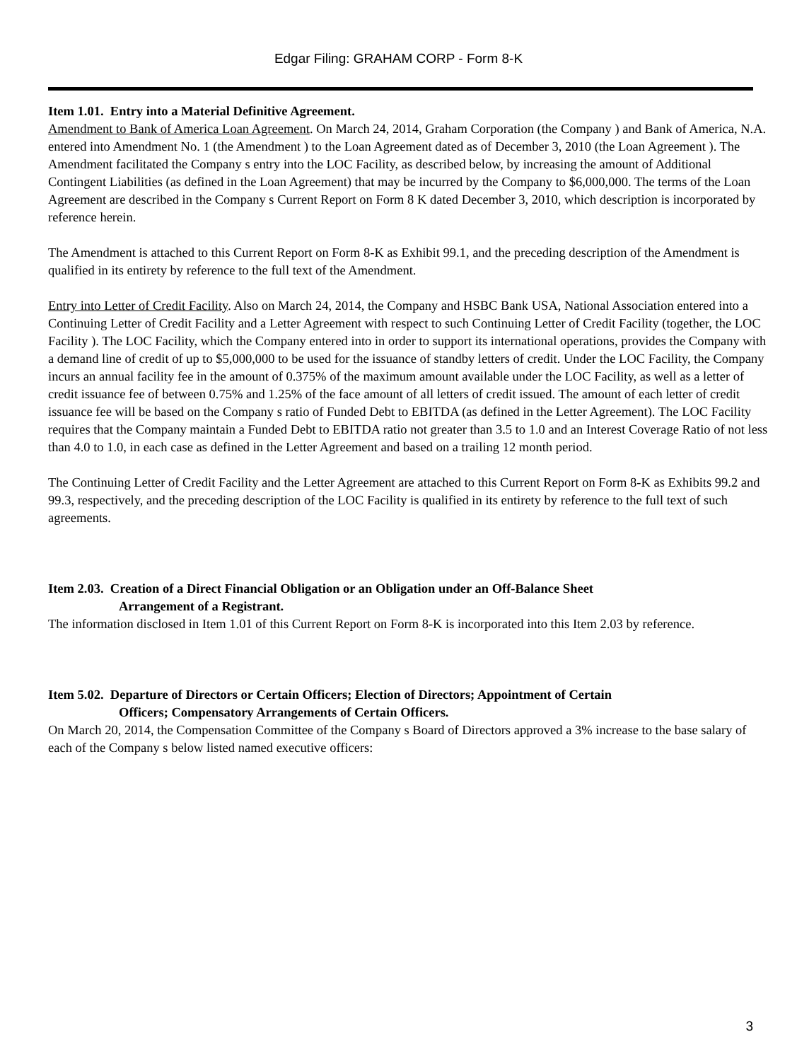Edgar Filing: GRAHAM CORP - Form 8-K
Item 1.01. Entry into a Material Definitive Agreement.
Amendment to Bank of America Loan Agreement. On March 24, 2014, Graham Corporation (the Company ) and Bank of America, N.A. entered into Amendment No. 1 (the Amendment ) to the Loan Agreement dated as of December 3, 2010 (the Loan Agreement ). The Amendment facilitated the Company s entry into the LOC Facility, as described below, by increasing the amount of Additional Contingent Liabilities (as defined in the Loan Agreement) that may be incurred by the Company to $6,000,000. The terms of the Loan Agreement are described in the Company s Current Report on Form 8 K dated December 3, 2010, which description is incorporated by reference herein.
The Amendment is attached to this Current Report on Form 8-K as Exhibit 99.1, and the preceding description of the Amendment is qualified in its entirety by reference to the full text of the Amendment.
Entry into Letter of Credit Facility. Also on March 24, 2014, the Company and HSBC Bank USA, National Association entered into a Continuing Letter of Credit Facility and a Letter Agreement with respect to such Continuing Letter of Credit Facility (together, the LOC Facility ). The LOC Facility, which the Company entered into in order to support its international operations, provides the Company with a demand line of credit of up to $5,000,000 to be used for the issuance of standby letters of credit. Under the LOC Facility, the Company incurs an annual facility fee in the amount of 0.375% of the maximum amount available under the LOC Facility, as well as a letter of credit issuance fee of between 0.75% and 1.25% of the face amount of all letters of credit issued. The amount of each letter of credit issuance fee will be based on the Company s ratio of Funded Debt to EBITDA (as defined in the Letter Agreement). The LOC Facility requires that the Company maintain a Funded Debt to EBITDA ratio not greater than 3.5 to 1.0 and an Interest Coverage Ratio of not less than 4.0 to 1.0, in each case as defined in the Letter Agreement and based on a trailing 12 month period.
The Continuing Letter of Credit Facility and the Letter Agreement are attached to this Current Report on Form 8-K as Exhibits 99.2 and 99.3, respectively, and the preceding description of the LOC Facility is qualified in its entirety by reference to the full text of such agreements.
Item 2.03. Creation of a Direct Financial Obligation or an Obligation under an Off-Balance Sheet
Arrangement of a Registrant.
The information disclosed in Item 1.01 of this Current Report on Form 8-K is incorporated into this Item 2.03 by reference.
Item 5.02. Departure of Directors or Certain Officers; Election of Directors; Appointment of Certain
Officers; Compensatory Arrangements of Certain Officers.
On March 20, 2014, the Compensation Committee of the Company s Board of Directors approved a 3% increase to the base salary of each of the Company s below listed named executive officers:
3